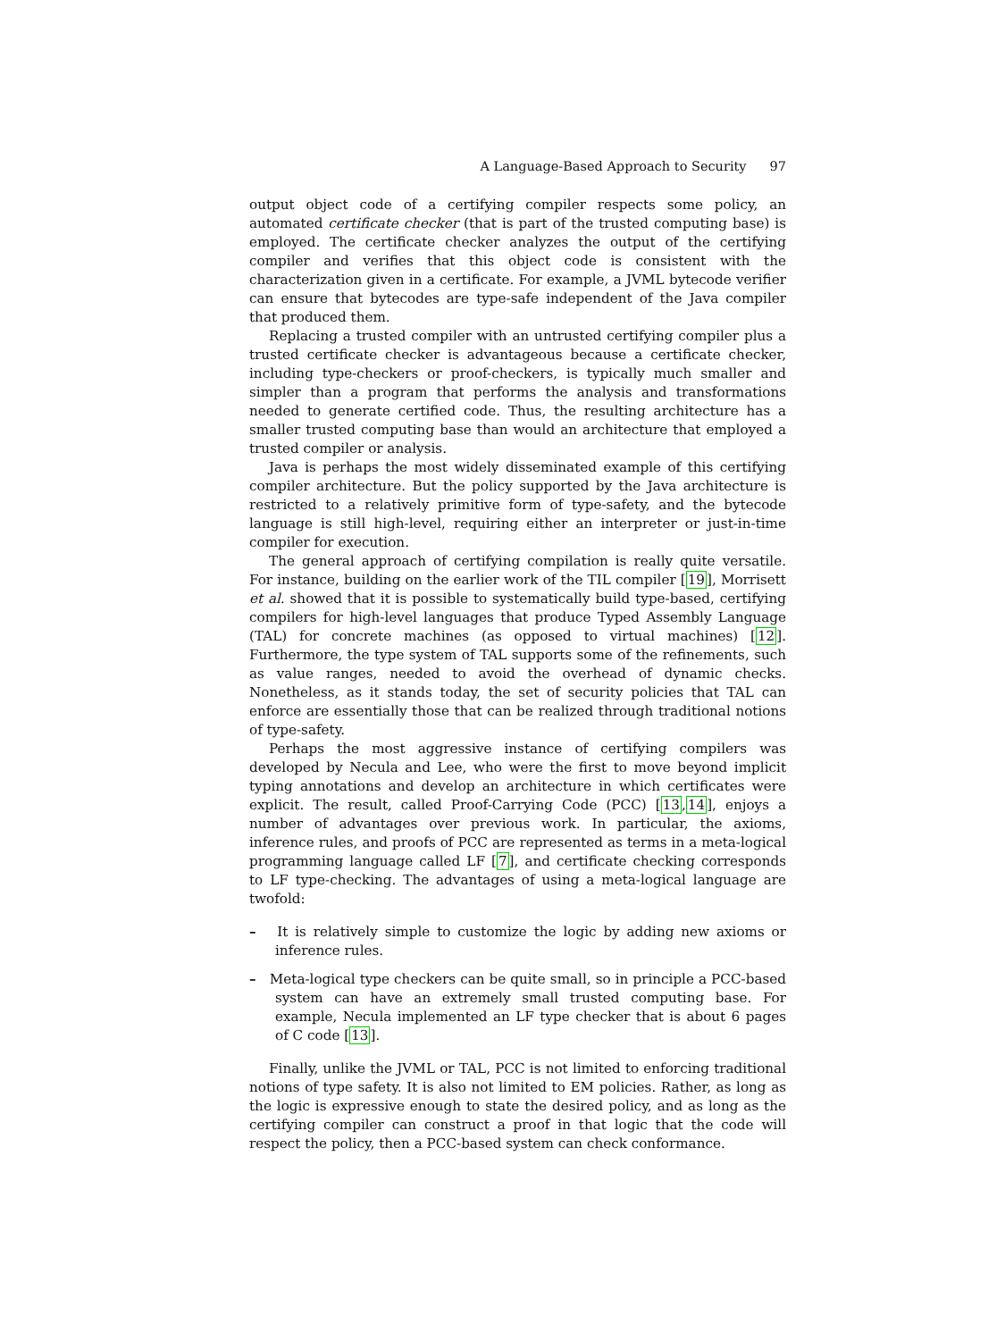A Language-Based Approach to Security 97
output object code of a certifying compiler respects some policy, an automated certificate checker (that is part of the trusted computing base) is employed. The certificate checker analyzes the output of the certifying compiler and verifies that this object code is consistent with the characterization given in a certificate. For example, a JVML bytecode verifier can ensure that bytecodes are type-safe independent of the Java compiler that produced them.
Replacing a trusted compiler with an untrusted certifying compiler plus a trusted certificate checker is advantageous because a certificate checker, including type-checkers or proof-checkers, is typically much smaller and simpler than a program that performs the analysis and transformations needed to generate certified code. Thus, the resulting architecture has a smaller trusted computing base than would an architecture that employed a trusted compiler or analysis.
Java is perhaps the most widely disseminated example of this certifying compiler architecture. But the policy supported by the Java architecture is restricted to a relatively primitive form of type-safety, and the bytecode language is still high-level, requiring either an interpreter or just-in-time compiler for execution.
The general approach of certifying compilation is really quite versatile. For instance, building on the earlier work of the TIL compiler [19], Morrisett et al. showed that it is possible to systematically build type-based, certifying compilers for high-level languages that produce Typed Assembly Language (TAL) for concrete machines (as opposed to virtual machines) [12]. Furthermore, the type system of TAL supports some of the refinements, such as value ranges, needed to avoid the overhead of dynamic checks. Nonetheless, as it stands today, the set of security policies that TAL can enforce are essentially those that can be realized through traditional notions of type-safety.
Perhaps the most aggressive instance of certifying compilers was developed by Necula and Lee, who were the first to move beyond implicit typing annotations and develop an architecture in which certificates were explicit. The result, called Proof-Carrying Code (PCC) [13,14], enjoys a number of advantages over previous work. In particular, the axioms, inference rules, and proofs of PCC are represented as terms in a meta-logical programming language called LF [7], and certificate checking corresponds to LF type-checking. The advantages of using a meta-logical language are twofold:
– It is relatively simple to customize the logic by adding new axioms or inference rules.
– Meta-logical type checkers can be quite small, so in principle a PCC-based system can have an extremely small trusted computing base. For example, Necula implemented an LF type checker that is about 6 pages of C code [13].
Finally, unlike the JVML or TAL, PCC is not limited to enforcing traditional notions of type safety. It is also not limited to EM policies. Rather, as long as the logic is expressive enough to state the desired policy, and as long as the certifying compiler can construct a proof in that logic that the code will respect the policy, then a PCC-based system can check conformance.